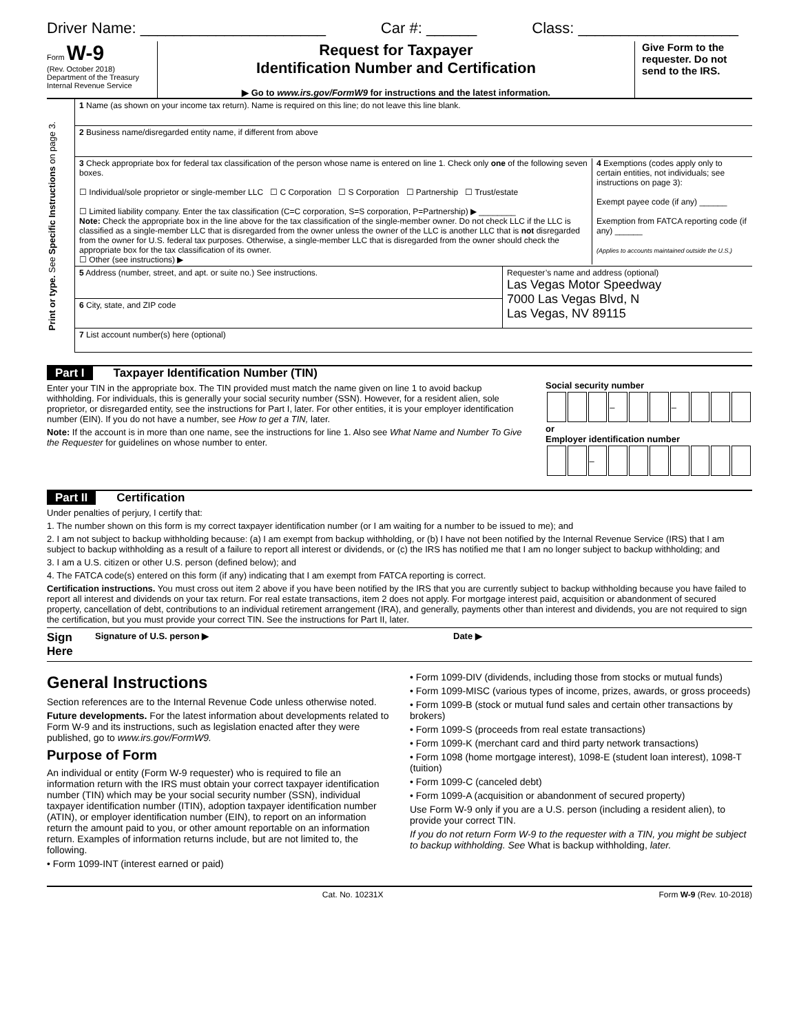Driver Name: ______________________ Car #: ______ Class: ___________________
Form W-9
(Rev. October 2018)
Department of the Treasury
Internal Revenue Service
Request for Taxpayer
Identification Number and Certification
▶ Go to www.irs.gov/FormW9 for instructions and the latest information.
Give Form to the requester. Do not send to the IRS.
Print or type. See Specific Instructions on page 3.
1 Name (as shown on your income tax return). Name is required on this line; do not leave this line blank.
2 Business name/disregarded entity name, if different from above
3 Check appropriate box for federal tax classification of the person whose name is entered on line 1. Check only one of the following seven boxes.
☐ Individual/sole proprietor or single-member LLC ☐ C Corporation ☐ S Corporation ☐ Partnership ☐ Trust/estate
☐ Limited liability company. Enter the tax classification (C=C corporation, S=S corporation, P=Partnership) ▶ ________
Note: Check the appropriate box in the line above for the tax classification of the single-member owner. Do not check LLC if the LLC is classified as a single-member LLC that is disregarded from the owner unless the owner of the LLC is another LLC that is not disregarded from the owner for U.S. federal tax purposes. Otherwise, a single-member LLC that is disregarded from the owner should check the appropriate box for the tax classification of its owner.
☐ Other (see instructions) ▶
4 Exemptions (codes apply only to certain entities, not individuals; see instructions on page 3):
Exempt payee code (if any) ______
Exemption from FATCA reporting code (if any) ______
(Applies to accounts maintained outside the U.S.)
5 Address (number, street, and apt. or suite no.) See instructions.
6 City, state, and ZIP code
Requester’s name and address (optional)
Las Vegas Motor Speedway
7000 Las Vegas Blvd, N
Las Vegas, NV 89115
7 List account number(s) here (optional)
Part I Taxpayer Identification Number (TIN)
Enter your TIN in the appropriate box. The TIN provided must match the name given on line 1 to avoid backup withholding. For individuals, this is generally your social security number (SSN). However, for a resident alien, sole proprietor, or disregarded entity, see the instructions for Part I, later. For other entities, it is your employer identification number (EIN). If you do not have a number, see How to get a TIN, later.
Note: If the account is in more than one name, see the instructions for line 1. Also see What Name and Number To Give the Requester for guidelines on whose number to enter.
Social security number
| | | | – | | | – | | | |
or
Employer identification number
| | | – | | | | | | | |
Part II Certification
Under penalties of perjury, I certify that:
1. The number shown on this form is my correct taxpayer identification number (or I am waiting for a number to be issued to me); and
2. I am not subject to backup withholding because: (a) I am exempt from backup withholding, or (b) I have not been notified by the Internal Revenue Service (IRS) that I am subject to backup withholding as a result of a failure to report all interest or dividends, or (c) the IRS has notified me that I am no longer subject to backup withholding; and
3. I am a U.S. citizen or other U.S. person (defined below); and
4. The FATCA code(s) entered on this form (if any) indicating that I am exempt from FATCA reporting is correct.
Certification instructions. You must cross out item 2 above if you have been notified by the IRS that you are currently subject to backup withholding because you have failed to report all interest and dividends on your tax return. For real estate transactions, item 2 does not apply. For mortgage interest paid, acquisition or abandonment of secured property, cancellation of debt, contributions to an individual retirement arrangement (IRA), and generally, payments other than interest and dividends, you are not required to sign the certification, but you must provide your correct TIN. See the instructions for Part II, later.
Sign Here Signature of U.S. person ▶ Date ▶
General Instructions
Section references are to the Internal Revenue Code unless otherwise noted.
Future developments. For the latest information about developments related to Form W-9 and its instructions, such as legislation enacted after they were published, go to www.irs.gov/FormW9.
Purpose of Form
An individual or entity (Form W-9 requester) who is required to file an information return with the IRS must obtain your correct taxpayer identification number (TIN) which may be your social security number (SSN), individual taxpayer identification number (ITIN), adoption taxpayer identification number (ATIN), or employer identification number (EIN), to report on an information return the amount paid to you, or other amount reportable on an information return. Examples of information returns include, but are not limited to, the following.
• Form 1099-INT (interest earned or paid)
• Form 1099-DIV (dividends, including those from stocks or mutual funds)
• Form 1099-MISC (various types of income, prizes, awards, or gross proceeds)
• Form 1099-B (stock or mutual fund sales and certain other transactions by brokers)
• Form 1099-S (proceeds from real estate transactions)
• Form 1099-K (merchant card and third party network transactions)
• Form 1098 (home mortgage interest), 1098-E (student loan interest), 1098-T (tuition)
• Form 1099-C (canceled debt)
• Form 1099-A (acquisition or abandonment of secured property)
Use Form W-9 only if you are a U.S. person (including a resident alien), to provide your correct TIN.
If you do not return Form W-9 to the requester with a TIN, you might be subject to backup withholding. See What is backup withholding, later.
Cat. No. 10231X Form W-9 (Rev. 10-2018)